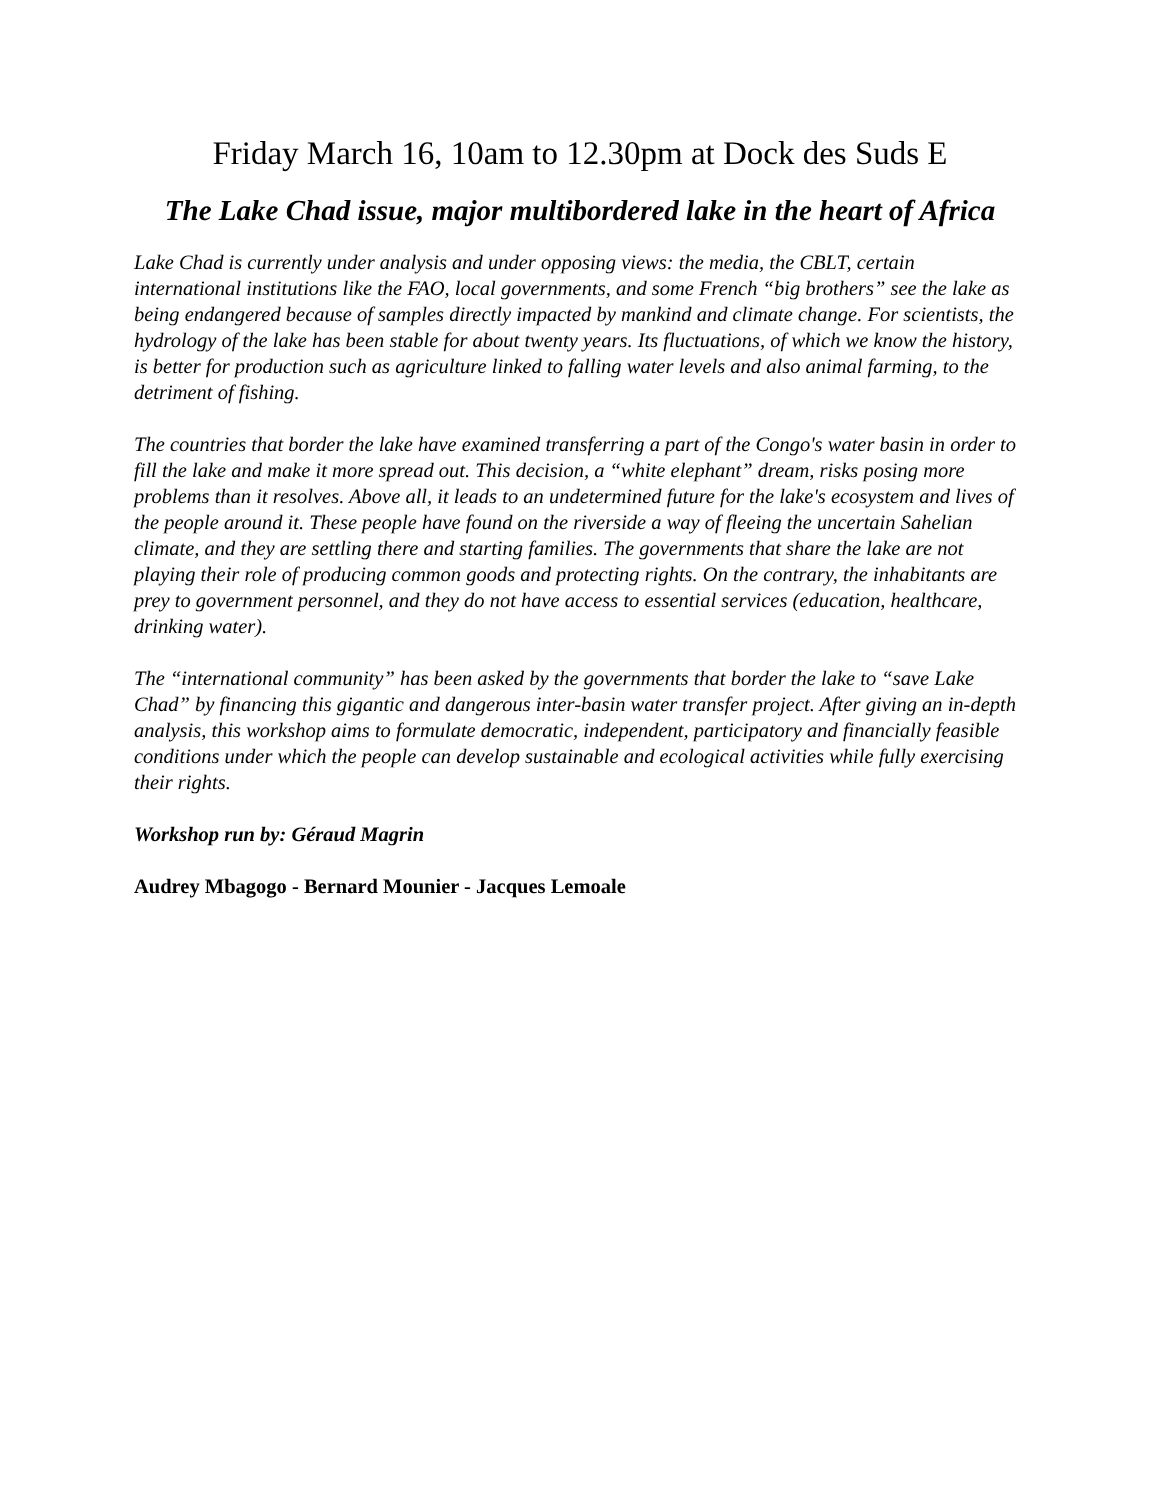Friday March 16, 10am to 12.30pm at Dock des Suds E
The Lake Chad issue, major multibordered lake in the heart of Africa
Lake Chad is currently under analysis and under opposing views: the media, the CBLT, certain international institutions like the FAO, local governments, and some French “big brothers” see the lake as being endangered because of samples directly impacted by mankind and climate change. For scientists, the hydrology of the lake has been stable for about twenty years. Its fluctuations, of which we know the history, is better for production such as agriculture linked to falling water levels and also animal farming, to the detriment of fishing.
The countries that border the lake have examined transferring a part of the Congo's water basin in order to fill the lake and make it more spread out. This decision, a “white elephant” dream, risks posing more problems than it resolves. Above all, it leads to an undetermined future for the lake's ecosystem and lives of the people around it. These people have found on the riverside a way of fleeing the uncertain Sahelian climate, and they are settling there and starting families. The governments that share the lake are not playing their role of producing common goods and protecting rights. On the contrary, the inhabitants are prey to government personnel, and they do not have access to essential services (education, healthcare, drinking water).
The “international community” has been asked by the governments that border the lake to “save Lake Chad” by financing this gigantic and dangerous inter-basin water transfer project. After giving an in-depth analysis, this workshop aims to formulate democratic, independent, participatory and financially feasible conditions under which the people can develop sustainable and ecological activities while fully exercising their rights.
Workshop run by: Géraud Magrin
Audrey Mbagogo - Bernard Mounier - Jacques Lemoale